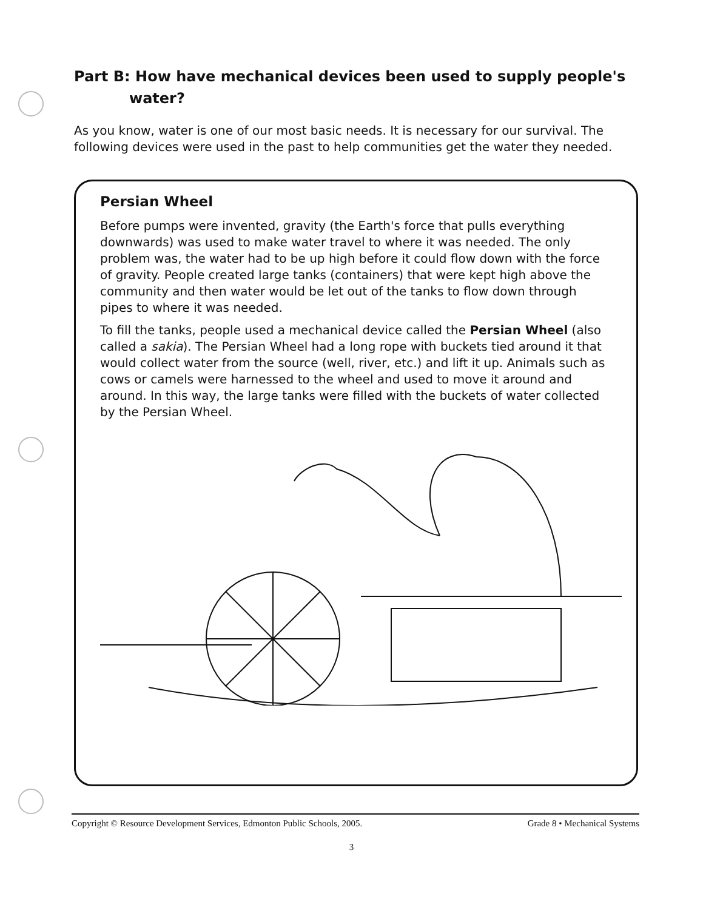Part B: How have mechanical devices been used to supply people's
water?
As you know, water is one of our most basic needs. It is necessary for our survival. The following devices were used in the past to help communities get the water they needed.
Persian Wheel
Before pumps were invented, gravity (the Earth's force that pulls everything downwards) was used to make water travel to where it was needed. The only problem was, the water had to be up high before it could flow down with the force of gravity. People created large tanks (containers) that were kept high above the community and then water would be let out of the tanks to flow down through pipes to where it was needed.
To fill the tanks, people used a mechanical device called the Persian Wheel (also called a sakia). The Persian Wheel had a long rope with buckets tied around it that would collect water from the source (well, river, etc.) and lift it up. Animals such as cows or camels were harnessed to the wheel and used to move it around and around. In this way, the large tanks were filled with the buckets of water collected by the Persian Wheel.
Copyright © Resource Development Services, Edmonton Public Schools, 2005. Grade 8 • Mechanical Systems
3